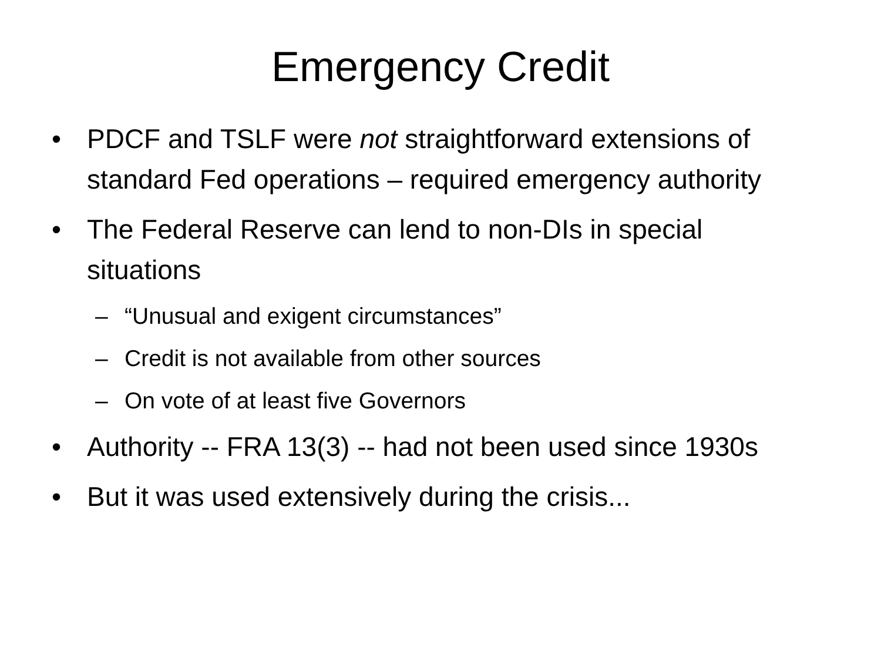Emergency Credit
• PDCF and TSLF were not straightforward extensions of standard Fed operations – required emergency authority
• The Federal Reserve can lend to non-DIs in special situations
– “Unusual and exigent circumstances”
– Credit is not available from other sources
– On vote of at least five Governors
• Authority -- FRA 13(3) -- had not been used since 1930s
• But it was used extensively during the crisis...